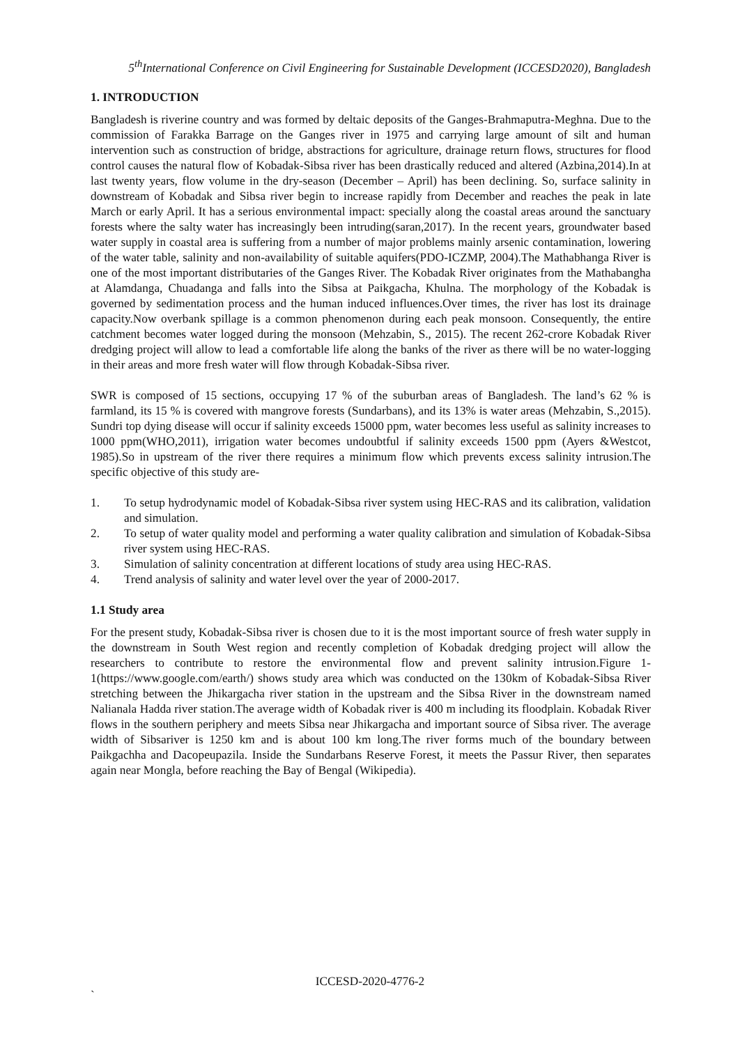5<sup>th</sup>International Conference on Civil Engineering for Sustainable Development (ICCESD2020), Bangladesh
1. INTRODUCTION
Bangladesh is riverine country and was formed by deltaic deposits of the Ganges-Brahmaputra-Meghna. Due to the commission of Farakka Barrage on the Ganges river in 1975 and carrying large amount of silt and human intervention such as construction of bridge, abstractions for agriculture, drainage return flows, structures for flood control causes the natural flow of Kobadak-Sibsa river has been drastically reduced and altered (Azbina,2014).In at last twenty years, flow volume in the dry-season (December – April) has been declining. So, surface salinity in downstream of Kobadak and Sibsa river begin to increase rapidly from December and reaches the peak in late March or early April. It has a serious environmental impact: specially along the coastal areas around the sanctuary forests where the salty water has increasingly been intruding(saran,2017). In the recent years, groundwater based water supply in coastal area is suffering from a number of major problems mainly arsenic contamination, lowering of the water table, salinity and non-availability of suitable aquifers(PDO-ICZMP, 2004).The Mathabhanga River is one of the most important distributaries of the Ganges River. The Kobadak River originates from the Mathabangha at Alamdanga, Chuadanga and falls into the Sibsa at Paikgacha, Khulna. The morphology of the Kobadak is governed by sedimentation process and the human induced influences.Over times, the river has lost its drainage capacity.Now overbank spillage is a common phenomenon during each peak monsoon. Consequently, the entire catchment becomes water logged during the monsoon (Mehzabin, S., 2015). The recent 262-crore Kobadak River dredging project will allow to lead a comfortable life along the banks of the river as there will be no water-logging in their areas and more fresh water will flow through Kobadak-Sibsa river.
SWR is composed of 15 sections, occupying 17 % of the suburban areas of Bangladesh. The land’s 62 % is farmland, its 15 % is covered with mangrove forests (Sundarbans), and its 13% is water areas (Mehzabin, S.,2015). Sundri top dying disease will occur if salinity exceeds 15000 ppm, water becomes less useful as salinity increases to 1000 ppm(WHO,2011), irrigation water becomes undoubtful if salinity exceeds 1500 ppm (Ayers &Westcot, 1985).So in upstream of the river there requires a minimum flow which prevents excess salinity intrusion.The specific objective of this study are-
1. To setup hydrodynamic model of Kobadak-Sibsa river system using HEC-RAS and its calibration, validation and simulation.
2. To setup of water quality model and performing a water quality calibration and simulation of Kobadak-Sibsa river system using HEC-RAS.
3. Simulation of salinity concentration at different locations of study area using HEC-RAS.
4. Trend analysis of salinity and water level over the year of 2000-2017.
1.1 Study area
For the present study, Kobadak-Sibsa river is chosen due to it is the most important source of fresh water supply in the downstream in South West region and recently completion of Kobadak dredging project will allow the researchers to contribute to restore the environmental flow and prevent salinity intrusion.Figure 1-1(https://www.google.com/earth/) shows study area which was conducted on the 130km of Kobadak-Sibsa River stretching between the Jhikargacha river station in the upstream and the Sibsa River in the downstream named Nalianala Hadda river station.The average width of Kobadak river is 400 m including its floodplain. Kobadak River flows in the southern periphery and meets Sibsa near Jhikargacha and important source of Sibsa river. The average width of Sibsariver is 1250 km and is about 100 km long.The river forms much of the boundary between Paikgachha and Dacopeupazila. Inside the Sundarbans Reserve Forest, it meets the Passur River, then separates again near Mongla, before reaching the Bay of Bengal (Wikipedia).
ICCESD-2020-4776-2
`